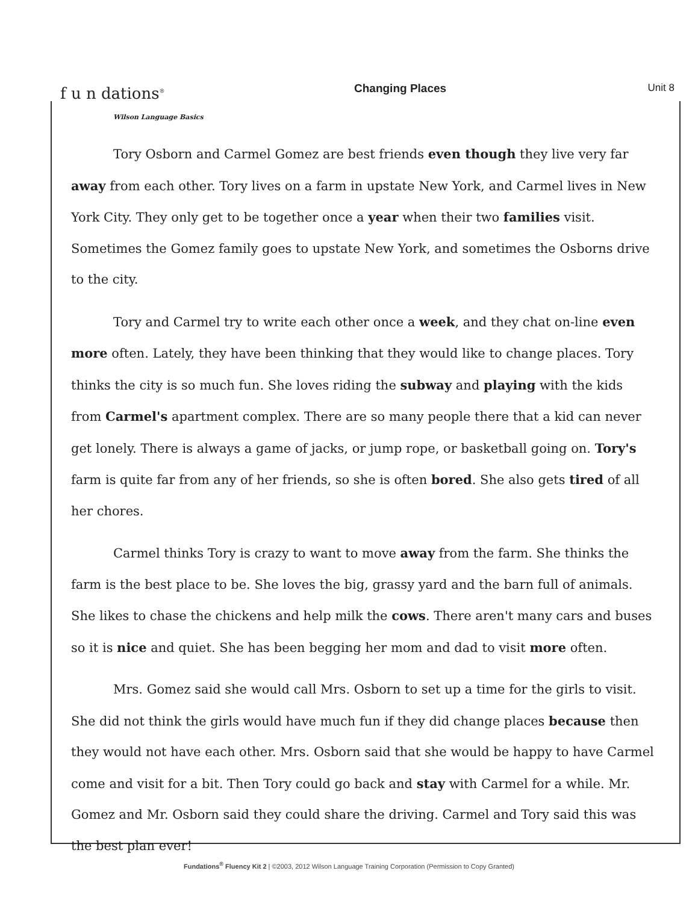f u n dations<sup>®</sup>
Wilson Language Basics
Changing Places Unit 8
Tory Osborn and Carmel Gomez are best friends even though they live very far away from each other. Tory lives on a farm in upstate New York, and Carmel lives in New York City. They only get to be together once a year when their two families visit. Sometimes the Gomez family goes to upstate New York, and sometimes the Osborns drive to the city.
Tory and Carmel try to write each other once a week, and they chat on-line even more often. Lately, they have been thinking that they would like to change places. Tory thinks the city is so much fun. She loves riding the subway and playing with the kids from Carmel's apartment complex. There are so many people there that a kid can never get lonely. There is always a game of jacks, or jump rope, or basketball going on. Tory's farm is quite far from any of her friends, so she is often bored. She also gets tired of all her chores.
Carmel thinks Tory is crazy to want to move away from the farm. She thinks the farm is the best place to be. She loves the big, grassy yard and the barn full of animals. She likes to chase the chickens and help milk the cows. There aren't many cars and buses so it is nice and quiet. She has been begging her mom and dad to visit more often.
Mrs. Gomez said she would call Mrs. Osborn to set up a time for the girls to visit. She did not think the girls would have much fun if they did change places because then they would not have each other. Mrs. Osborn said that she would be happy to have Carmel come and visit for a bit. Then Tory could go back and stay with Carmel for a while. Mr. Gomez and Mr. Osborn said they could share the driving. Carmel and Tory said this was the best plan ever!
Fundations<sup>®</sup> Fluency Kit 2 | ©2003, 2012 Wilson Language Training Corporation (Permission to Copy Granted)